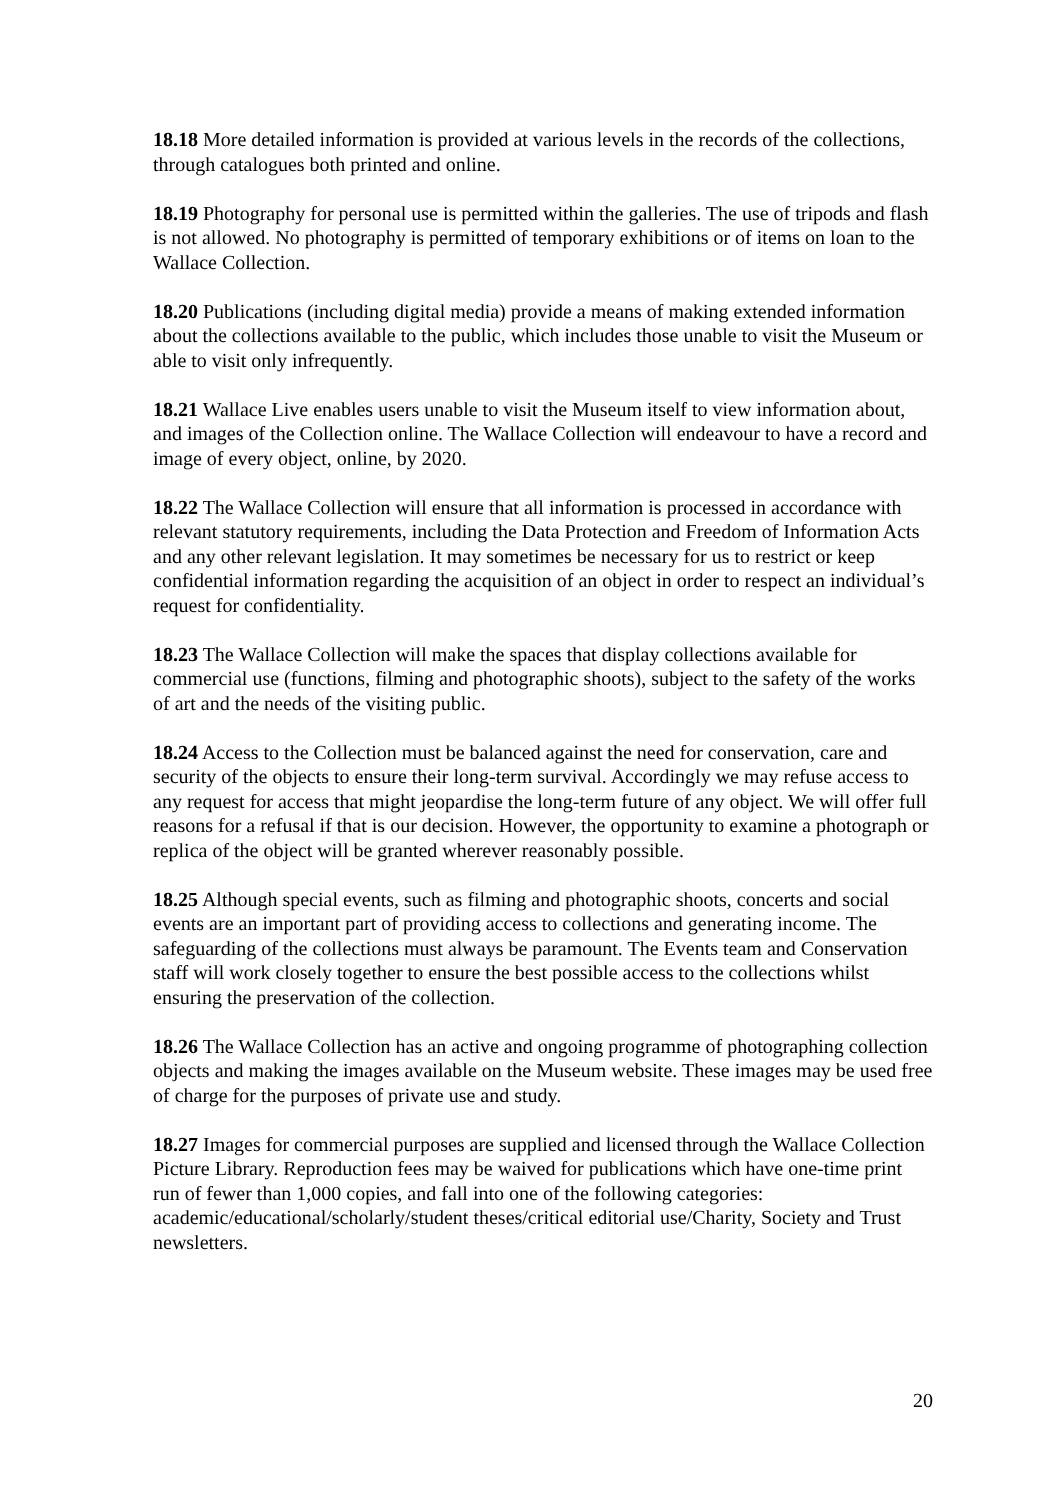18.18 More detailed information is provided at various levels in the records of the collections, through catalogues both printed and online.
18.19 Photography for personal use is permitted within the galleries. The use of tripods and flash is not allowed. No photography is permitted of temporary exhibitions or of items on loan to the Wallace Collection.
18.20 Publications (including digital media) provide a means of making extended information about the collections available to the public, which includes those unable to visit the Museum or able to visit only infrequently.
18.21 Wallace Live enables users unable to visit the Museum itself to view information about, and images of the Collection online. The Wallace Collection will endeavour to have a record and image of every object, online, by 2020.
18.22 The Wallace Collection will ensure that all information is processed in accordance with relevant statutory requirements, including the Data Protection and Freedom of Information Acts and any other relevant legislation. It may sometimes be necessary for us to restrict or keep confidential information regarding the acquisition of an object in order to respect an individual’s request for confidentiality.
18.23 The Wallace Collection will make the spaces that display collections available for commercial use (functions, filming and photographic shoots), subject to the safety of the works of art and the needs of the visiting public.
18.24 Access to the Collection must be balanced against the need for conservation, care and security of the objects to ensure their long-term survival. Accordingly we may refuse access to any request for access that might jeopardise the long-term future of any object. We will offer full reasons for a refusal if that is our decision. However, the opportunity to examine a photograph or replica of the object will be granted wherever reasonably possible.
18.25 Although special events, such as filming and photographic shoots, concerts and social events are an important part of providing access to collections and generating income. The safeguarding of the collections must always be paramount. The Events team and Conservation staff will work closely together to ensure the best possible access to the collections whilst ensuring the preservation of the collection.
18.26 The Wallace Collection has an active and ongoing programme of photographing collection objects and making the images available on the Museum website. These images may be used free of charge for the purposes of private use and study.
18.27 Images for commercial purposes are supplied and licensed through the Wallace Collection Picture Library. Reproduction fees may be waived for publications which have one-time print run of fewer than 1,000 copies, and fall into one of the following categories: academic/educational/scholarly/student theses/critical editorial use/Charity, Society and Trust newsletters.
20